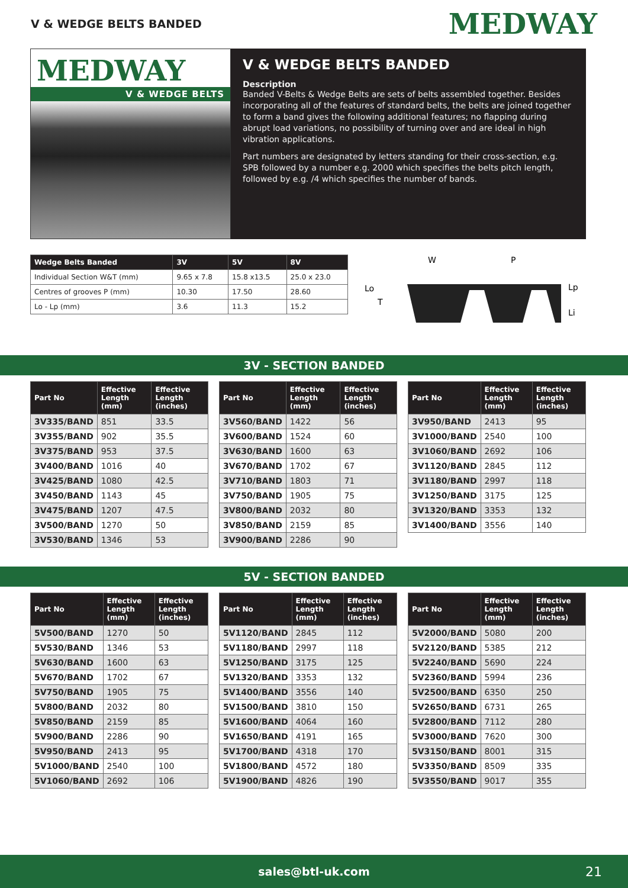V & WEDGE BELTS BANDED
MEDWAY
MEDWAY
V & WEDGE BELTS
V & WEDGE BELTS BANDED
Description
Banded V-Belts & Wedge Belts are sets of belts assembled together. Besides incorporating all of the features of standard belts, the belts are joined together to form a band gives the following additional features; no flapping during abrupt load variations, no possibility of turning over and are ideal in high vibration applications.
Part numbers are designated by letters standing for their cross-section, e.g. SPB followed by a number e.g. 2000 which specifies the belts pitch length, followed by e.g. /4 which specifies the number of bands.
| Wedge Belts Banded | 3V | 5V | 8V |
| --- | --- | --- | --- |
| Individual Section W&T (mm) | 9.65 x 7.8 | 15.8 x13.5 | 25.0 x 23.0 |
| Centres of grooves P (mm) | 10.30 | 17.50 | 28.60 |
| Lo - Lp (mm) | 3.6 | 11.3 | 15.2 |
W
P
Lo
Lp
Li
T
3V - SECTION BANDED
| Part No | Effective Length (mm) | Effective Length (inches) |
| --- | --- | --- |
| 3V335/BAND | 851 | 33.5 |
| 3V355/BAND | 902 | 35.5 |
| 3V375/BAND | 953 | 37.5 |
| 3V400/BAND | 1016 | 40 |
| 3V425/BAND | 1080 | 42.5 |
| 3V450/BAND | 1143 | 45 |
| 3V475/BAND | 1207 | 47.5 |
| 3V500/BAND | 1270 | 50 |
| 3V530/BAND | 1346 | 53 |
| Part No | Effective Length (mm) | Effective Length (inches) |
| --- | --- | --- |
| 3V560/BAND | 1422 | 56 |
| 3V600/BAND | 1524 | 60 |
| 3V630/BAND | 1600 | 63 |
| 3V670/BAND | 1702 | 67 |
| 3V710/BAND | 1803 | 71 |
| 3V750/BAND | 1905 | 75 |
| 3V800/BAND | 2032 | 80 |
| 3V850/BAND | 2159 | 85 |
| 3V900/BAND | 2286 | 90 |
| Part No | Effective Length (mm) | Effective Length (inches) |
| --- | --- | --- |
| 3V950/BAND | 2413 | 95 |
| 3V1000/BAND | 2540 | 100 |
| 3V1060/BAND | 2692 | 106 |
| 3V1120/BAND | 2845 | 112 |
| 3V1180/BAND | 2997 | 118 |
| 3V1250/BAND | 3175 | 125 |
| 3V1320/BAND | 3353 | 132 |
| 3V1400/BAND | 3556 | 140 |
5V - SECTION BANDED
| Part No | Effective Length (mm) | Effective Length (inches) |
| --- | --- | --- |
| 5V500/BAND | 1270 | 50 |
| 5V530/BAND | 1346 | 53 |
| 5V630/BAND | 1600 | 63 |
| 5V670/BAND | 1702 | 67 |
| 5V750/BAND | 1905 | 75 |
| 5V800/BAND | 2032 | 80 |
| 5V850/BAND | 2159 | 85 |
| 5V900/BAND | 2286 | 90 |
| 5V950/BAND | 2413 | 95 |
| 5V1000/BAND | 2540 | 100 |
| 5V1060/BAND | 2692 | 106 |
| Part No | Effective Length (mm) | Effective Length (inches) |
| --- | --- | --- |
| 5V1120/BAND | 2845 | 112 |
| 5V1180/BAND | 2997 | 118 |
| 5V1250/BAND | 3175 | 125 |
| 5V1320/BAND | 3353 | 132 |
| 5V1400/BAND | 3556 | 140 |
| 5V1500/BAND | 3810 | 150 |
| 5V1600/BAND | 4064 | 160 |
| 5V1650/BAND | 4191 | 165 |
| 5V1700/BAND | 4318 | 170 |
| 5V1800/BAND | 4572 | 180 |
| 5V1900/BAND | 4826 | 190 |
| Part No | Effective Length (mm) | Effective Length (inches) |
| --- | --- | --- |
| 5V2000/BAND | 5080 | 200 |
| 5V2120/BAND | 5385 | 212 |
| 5V2240/BAND | 5690 | 224 |
| 5V2360/BAND | 5994 | 236 |
| 5V2500/BAND | 6350 | 250 |
| 5V2650/BAND | 6731 | 265 |
| 5V2800/BAND | 7112 | 280 |
| 5V3000/BAND | 7620 | 300 |
| 5V3150/BAND | 8001 | 315 |
| 5V3350/BAND | 8509 | 335 |
| 5V3550/BAND | 9017 | 355 |
sales@btl-uk.com 21